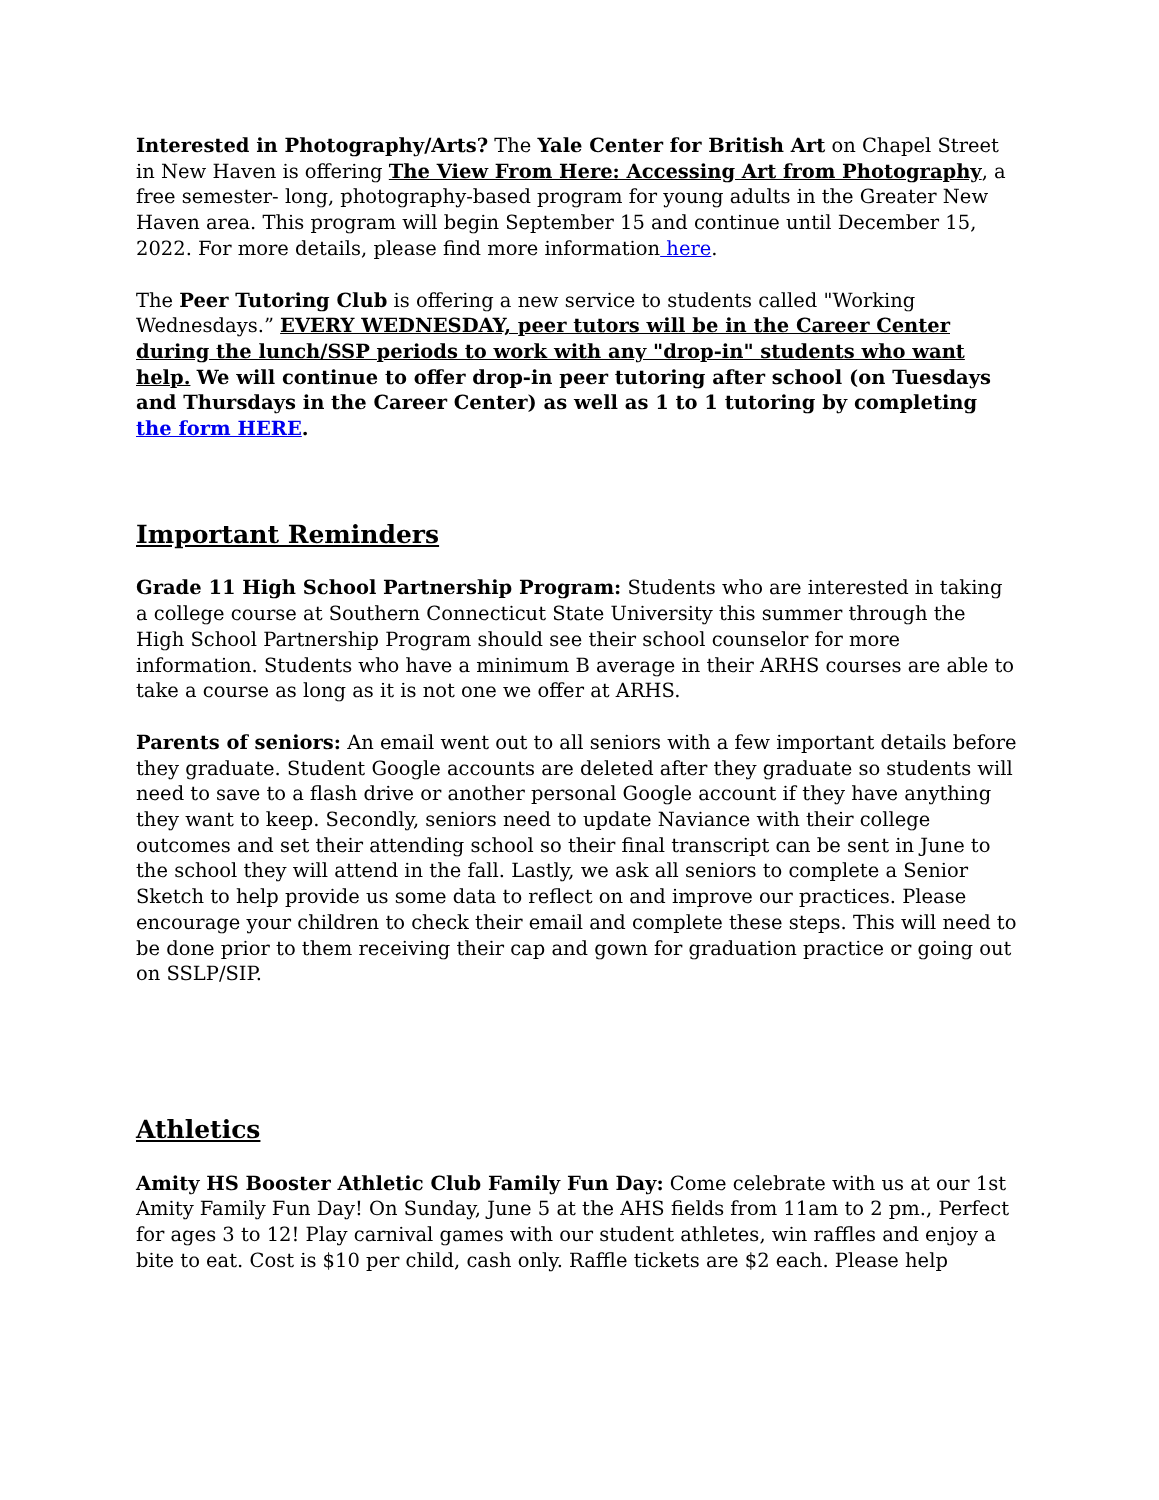Interested in Photography/Arts? The Yale Center for British Art on Chapel Street in New Haven is offering The View From Here: Accessing Art from Photography, a free semester- long, photography-based program for young adults in the Greater New Haven area. This program will begin September 15 and continue until December 15, 2022. For more details, please find more information here.
The Peer Tutoring Club is offering a new service to students called "Working Wednesdays.” EVERY WEDNESDAY, peer tutors will be in the Career Center during the lunch/SSP periods to work with any "drop-in" students who want help. We will continue to offer drop-in peer tutoring after school (on Tuesdays and Thursdays in the Career Center) as well as 1 to 1 tutoring by completing the form HERE.
Important Reminders
Grade 11 High School Partnership Program: Students who are interested in taking a college course at Southern Connecticut State University this summer through the High School Partnership Program should see their school counselor for more information. Students who have a minimum B average in their ARHS courses are able to take a course as long as it is not one we offer at ARHS.
Parents of seniors: An email went out to all seniors with a few important details before they graduate. Student Google accounts are deleted after they graduate so students will need to save to a flash drive or another personal Google account if they have anything they want to keep. Secondly, seniors need to update Naviance with their college outcomes and set their attending school so their final transcript can be sent in June to the school they will attend in the fall. Lastly, we ask all seniors to complete a Senior Sketch to help provide us some data to reflect on and improve our practices. Please encourage your children to check their email and complete these steps. This will need to be done prior to them receiving their cap and gown for graduation practice or going out on SSLP/SIP.
Athletics
Amity HS Booster Athletic Club Family Fun Day: Come celebrate with us at our 1st Amity Family Fun Day! On Sunday, June 5 at the AHS fields from 11am to 2 pm., Perfect for ages 3 to 12! Play carnival games with our student athletes, win raffles and enjoy a bite to eat. Cost is $10 per child, cash only. Raffle tickets are $2 each. Please help